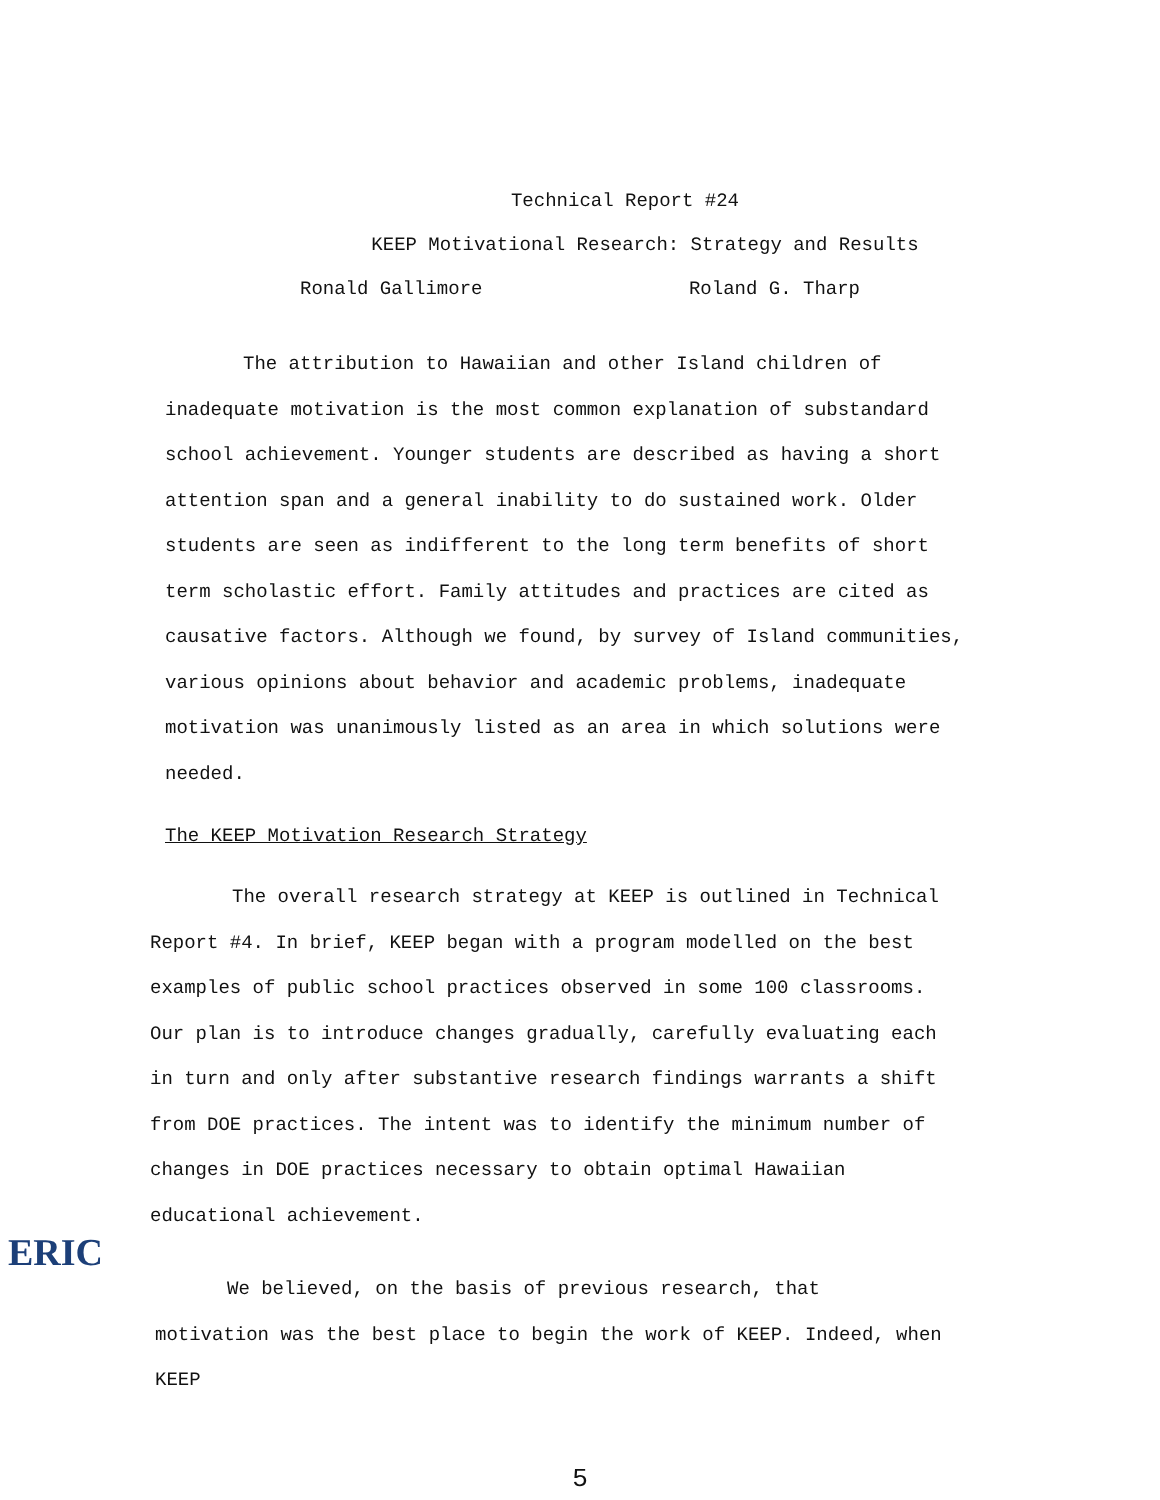Technical Report #24
KEEP Motivational Research: Strategy and Results
Ronald Gallimore Roland G. Tharp
The attribution to Hawaiian and other Island children of inadequate motivation is the most common explanation of substandard school achievement. Younger students are described as having a short attention span and a general inability to do sustained work. Older students are seen as indifferent to the long term benefits of short term scholastic effort. Family attitudes and practices are cited as causative factors. Although we found, by survey of Island communities, various opinions about behavior and academic problems, inadequate motivation was unanimously listed as an area in which solutions were needed.
The KEEP Motivation Research Strategy
The overall research strategy at KEEP is outlined in Technical Report #4. In brief, KEEP began with a program modelled on the best examples of public school practices observed in some 100 classrooms. Our plan is to introduce changes gradually, carefully evaluating each in turn and only after substantive research findings warrants a shift from DOE practices. The intent was to identify the minimum number of changes in DOE practices necessary to obtain optimal Hawaiian educational achievement.
We believed, on the basis of previous research, that motivation was the best place to begin the work of KEEP. Indeed, when KEEP
5
ERIC